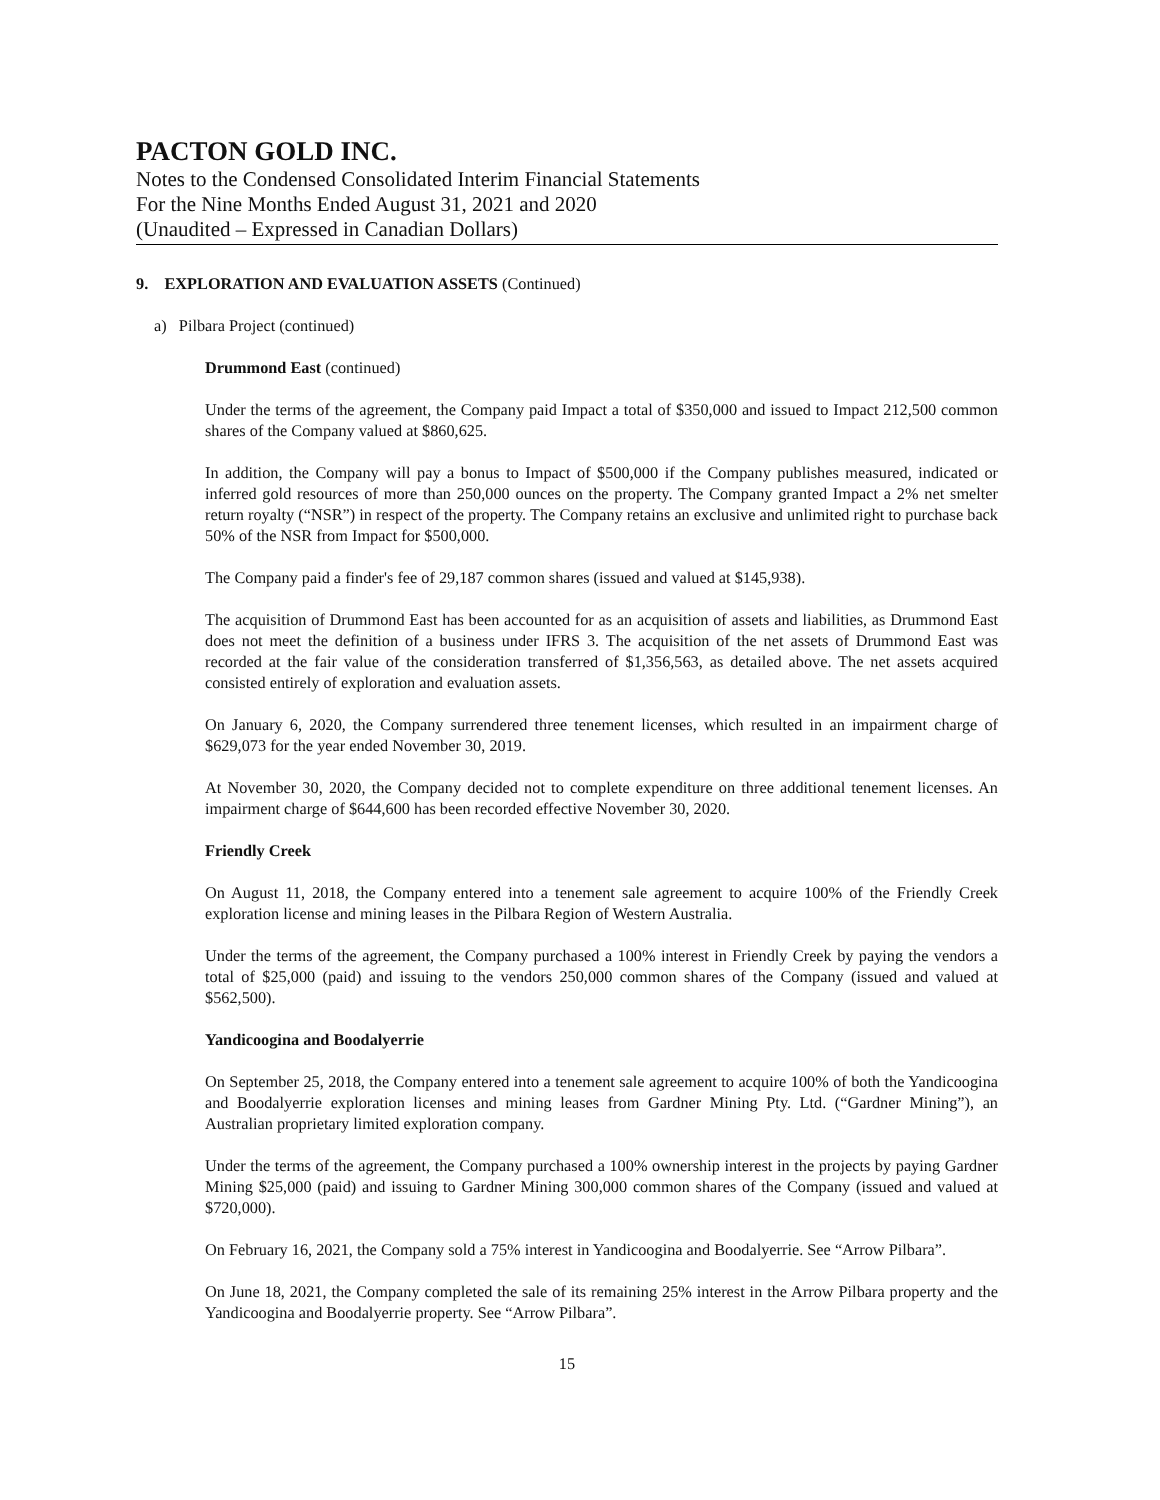PACTON GOLD INC.
Notes to the Condensed Consolidated Interim Financial Statements
For the Nine Months Ended August 31, 2021 and 2020
(Unaudited – Expressed in Canadian Dollars)
9. EXPLORATION AND EVALUATION ASSETS (Continued)
a) Pilbara Project (continued)
Drummond East (continued)
Under the terms of the agreement, the Company paid Impact a total of $350,000 and issued to Impact 212,500 common shares of the Company valued at $860,625.
In addition, the Company will pay a bonus to Impact of $500,000 if the Company publishes measured, indicated or inferred gold resources of more than 250,000 ounces on the property. The Company granted Impact a 2% net smelter return royalty (“NSR”) in respect of the property. The Company retains an exclusive and unlimited right to purchase back 50% of the NSR from Impact for $500,000.
The Company paid a finder's fee of 29,187 common shares (issued and valued at $145,938).
The acquisition of Drummond East has been accounted for as an acquisition of assets and liabilities, as Drummond East does not meet the definition of a business under IFRS 3. The acquisition of the net assets of Drummond East was recorded at the fair value of the consideration transferred of $1,356,563, as detailed above. The net assets acquired consisted entirely of exploration and evaluation assets.
On January 6, 2020, the Company surrendered three tenement licenses, which resulted in an impairment charge of $629,073 for the year ended November 30, 2019.
At November 30, 2020, the Company decided not to complete expenditure on three additional tenement licenses. An impairment charge of $644,600 has been recorded effective November 30, 2020.
Friendly Creek
On August 11, 2018, the Company entered into a tenement sale agreement to acquire 100% of the Friendly Creek exploration license and mining leases in the Pilbara Region of Western Australia.
Under the terms of the agreement, the Company purchased a 100% interest in Friendly Creek by paying the vendors a total of $25,000 (paid) and issuing to the vendors 250,000 common shares of the Company (issued and valued at $562,500).
Yandicoogina and Boodalyerrie
On September 25, 2018, the Company entered into a tenement sale agreement to acquire 100% of both the Yandicoogina and Boodalyerrie exploration licenses and mining leases from Gardner Mining Pty. Ltd. (“Gardner Mining”), an Australian proprietary limited exploration company.
Under the terms of the agreement, the Company purchased a 100% ownership interest in the projects by paying Gardner Mining $25,000 (paid) and issuing to Gardner Mining 300,000 common shares of the Company (issued and valued at $720,000).
On February 16, 2021, the Company sold a 75% interest in Yandicoogina and Boodalyerrie. See “Arrow Pilbara”.
On June 18, 2021, the Company completed the sale of its remaining 25% interest in the Arrow Pilbara property and the Yandicoogina and Boodalyerrie property. See “Arrow Pilbara”.
15